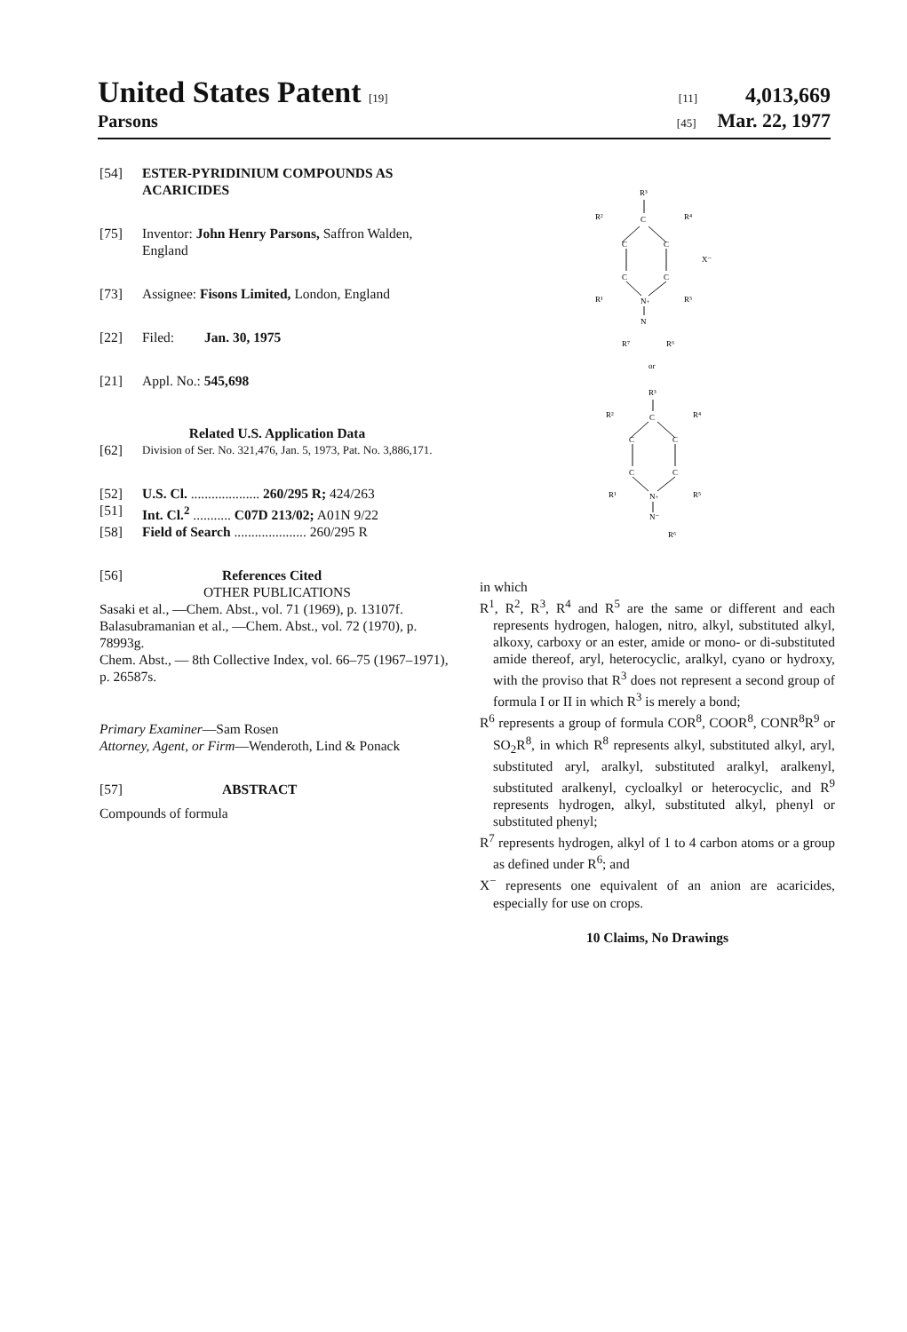United States Patent [19] [11] 4,013,669
Parsons [45] Mar. 22, 1977
[54] ESTER-PYRIDINIUM COMPOUNDS AS ACARICIDES
[75] Inventor: John Henry Parsons, Saffron Walden, England
[73] Assignee: Fisons Limited, London, England
[22] Filed: Jan. 30, 1975
[21] Appl. No.: 545,698
Related U.S. Application Data
[62] Division of Ser. No. 321,476, Jan. 5, 1973, Pat. No. 3,886,171.
[52] U.S. Cl. .................... 260/295 R; 424/263
[51] Int. Cl.<sup>2</sup> ........... C07D 213/02; A01N 9/22
[58] Field of Search ..................... 260/295 R
[56] References Cited
OTHER PUBLICATIONS
Sasaki et al., —Chem. Abst., vol. 71 (1969), p. 13107f.
Balasubramanian et al., —Chem. Abst., vol. 72 (1970), p. 78993g.
Chem. Abst., — 8th Collective Index, vol. 66–75 (1967–1971), p. 26587s.
Primary Examiner—Sam Rosen
Attorney, Agent, or Firm—Wenderoth, Lind & Ponack
[57] ABSTRACT
Compounds of formula
R³
R²
R⁴
C
C
C
X⁻
C
C
R¹
N+
R⁵
N
R⁷
R⁶
or
R³
R²
R⁴
C
C
C
C
C
R¹
N+
R⁵
N⁻
R⁶
in which
R<sup>1</sup>, R<sup>2</sup>, R<sup>3</sup>, R<sup>4</sup> and R<sup>5</sup> are the same or different and each represents hydrogen, halogen, nitro, alkyl, substituted alkyl, alkoxy, carboxy or an ester, amide or mono- or di-substituted amide thereof, aryl, heterocyclic, aralkyl, cyano or hydroxy, with the proviso that R<sup>3</sup> does not represent a second group of formula I or II in which R<sup>3</sup> is merely a bond;
R<sup>6</sup> represents a group of formula COR<sup>8</sup>, COOR<sup>8</sup>, CONR<sup>8</sup>R<sup>9</sup> or SO<sub>2</sub>R<sup>8</sup>, in which R<sup>8</sup> represents alkyl, substituted alkyl, aryl, substituted aryl, aralkyl, substituted aralkyl, aralkenyl, substituted aralkenyl, cycloalkyl or heterocyclic, and R<sup>9</sup> represents hydrogen, alkyl, substituted alkyl, phenyl or substituted phenyl;
R<sup>7</sup> represents hydrogen, alkyl of 1 to 4 carbon atoms or a group as defined under R<sup>6</sup>; and
X<sup>−</sup> represents one equivalent of an anion are acaricides, especially for use on crops.
10 Claims, No Drawings